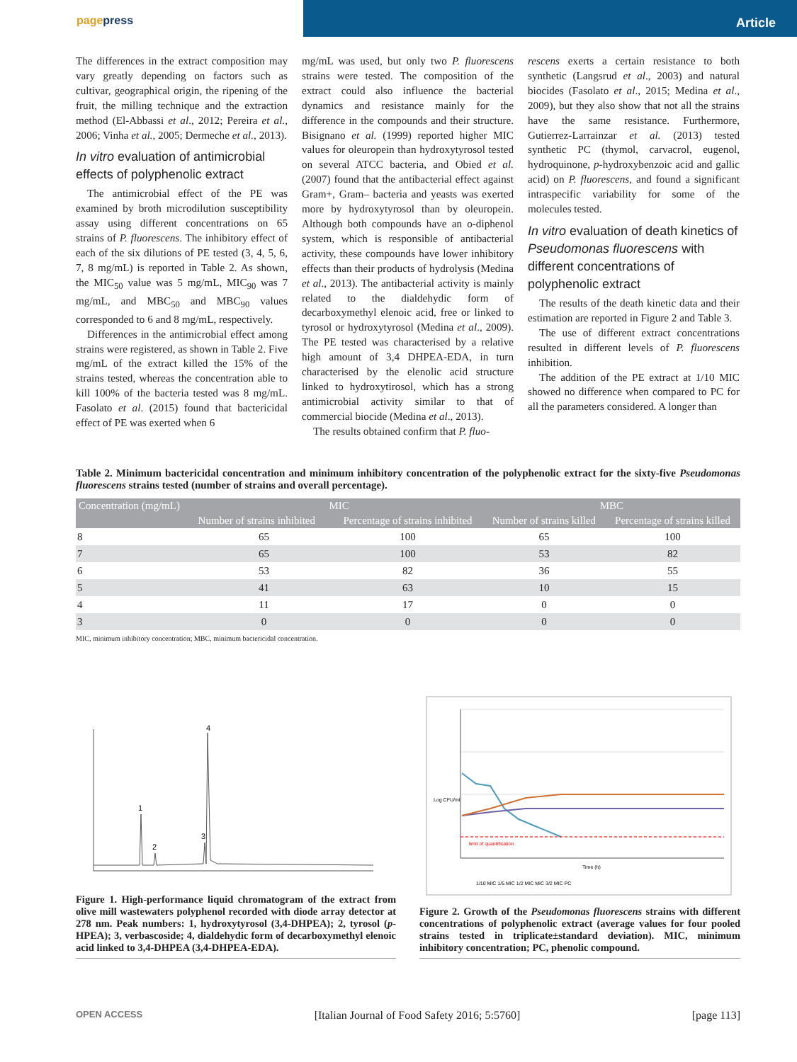pagepress
Article
The differences in the extract composition may vary greatly depending on factors such as cultivar, geographical origin, the ripening of the fruit, the milling technique and the extraction method (El-Abbassi et al., 2012; Pereira et al., 2006; Vinha et al., 2005; Dermeche et al., 2013).
In vitro evaluation of antimicrobial effects of polyphenolic extract
The antimicrobial effect of the PE was examined by broth microdilution susceptibility assay using different concentrations on 65 strains of P. fluorescens. The inhibitory effect of each of the six dilutions of PE tested (3, 4, 5, 6, 7, 8 mg/mL) is reported in Table 2. As shown, the MIC<sub>50</sub> value was 5 mg/mL, MIC<sub>90</sub> was 7 mg/mL, and MBC<sub>50</sub> and MBC<sub>90</sub> values corresponded to 6 and 8 mg/mL, respectively.
Differences in the antimicrobial effect among strains were registered, as shown in Table 2. Five mg/mL of the extract killed the 15% of the strains tested, whereas the concentration able to kill 100% of the bacteria tested was 8 mg/mL. Fasolato et al. (2015) found that bactericidal effect of PE was exerted when 6
mg/mL was used, but only two P. fluorescens strains were tested. The composition of the extract could also influence the bacterial dynamics and resistance mainly for the difference in the compounds and their structure. Bisignano et al. (1999) reported higher MIC values for oleuropein than hydroxytyrosol tested on several ATCC bacteria, and Obied et al. (2007) found that the antibacterial effect against Gram+, Gram– bacteria and yeasts was exerted more by hydroxytyrosol than by oleuropein. Although both compounds have an o-diphenol system, which is responsible of antibacterial activity, these compounds have lower inhibitory effects than their products of hydrolysis (Medina et al., 2013). The antibacterial activity is mainly related to the dialdehydic form of decarboxymethyl elenoic acid, free or linked to tyrosol or hydroxytyrosol (Medina et al., 2009). The PE tested was characterised by a relative high amount of 3,4 DHPEA-EDA, in turn characterised by the elenolic acid structure linked to hydroxytirosol, which has a strong antimicrobial activity similar to that of commercial biocide (Medina et al., 2013).
The results obtained confirm that P. fluo-
rescens exerts a certain resistance to both synthetic (Langsrud et al., 2003) and natural biocides (Fasolato et al., 2015; Medina et al., 2009), but they also show that not all the strains have the same resistance. Furthermore, Gutierrez-Larrainzar et al. (2013) tested synthetic PC (thymol, carvacrol, eugenol, hydroquinone, p-hydroxybenzoic acid and gallic acid) on P. fluorescens, and found a significant intraspecific variability for some of the molecules tested.
In vitro evaluation of death kinetics of Pseudomonas fluorescens with different concentrations of polyphenolic extract
The results of the death kinetic data and their estimation are reported in Figure 2 and Table 3.
The use of different extract concentrations resulted in different levels of P. fluorescens inhibition.
The addition of the PE extract at 1/10 MIC showed no difference when compared to PC for all the parameters considered. A longer than
Table 2. Minimum bactericidal concentration and minimum inhibitory concentration of the polyphenolic extract for the sixty-five Pseudomonas fluorescens strains tested (number of strains and overall percentage).
| Concentration (mg/mL) | MIC | | MBC | |
| --- | --- | --- | --- | --- |
| | Number of strains inhibited | Percentage of strains inhibited | Number of strains killed | Percentage of strains killed |
| 8 | 65 | 100 | 65 | 100 |
| 7 | 65 | 100 | 53 | 82 |
| 6 | 53 | 82 | 36 | 55 |
| 5 | 41 | 63 | 10 | 15 |
| 4 | 11 | 17 | 0 | 0 |
| 3 | 0 | 0 | 0 | 0 |
MIC, minimum inhibitory concentration; MBC, minimum bactericidal concentration.
1
2
3
4
Figure 1. High-performance liquid chromatogram of the extract from olive mill wastewaters polyphenol recorded with diode array detector at 278 nm. Peak numbers: 1, hydroxytyrosol (3,4-DHPEA); 2, tyrosol (p-HPEA); 3, verbascoside; 4, dialdehydic form of decarboxymethyl elenoic acid linked to 3,4-DHPEA (3,4-DHPEA-EDA).
limit of quantification
Time (h)
1/10 MIC 1/5 MIC 1/2 MIC MIC 3/2 MIC PC
Log CFU/ml
Figure 2. Growth of the Pseudomonas fluorescens strains with different concentrations of polyphenolic extract (average values for four pooled strains tested in triplicate±standard deviation). MIC, minimum inhibitory concentration; PC, phenolic compound.
OPEN ACCESS [Italian Journal of Food Safety 2016; 5:5760] [page 113]